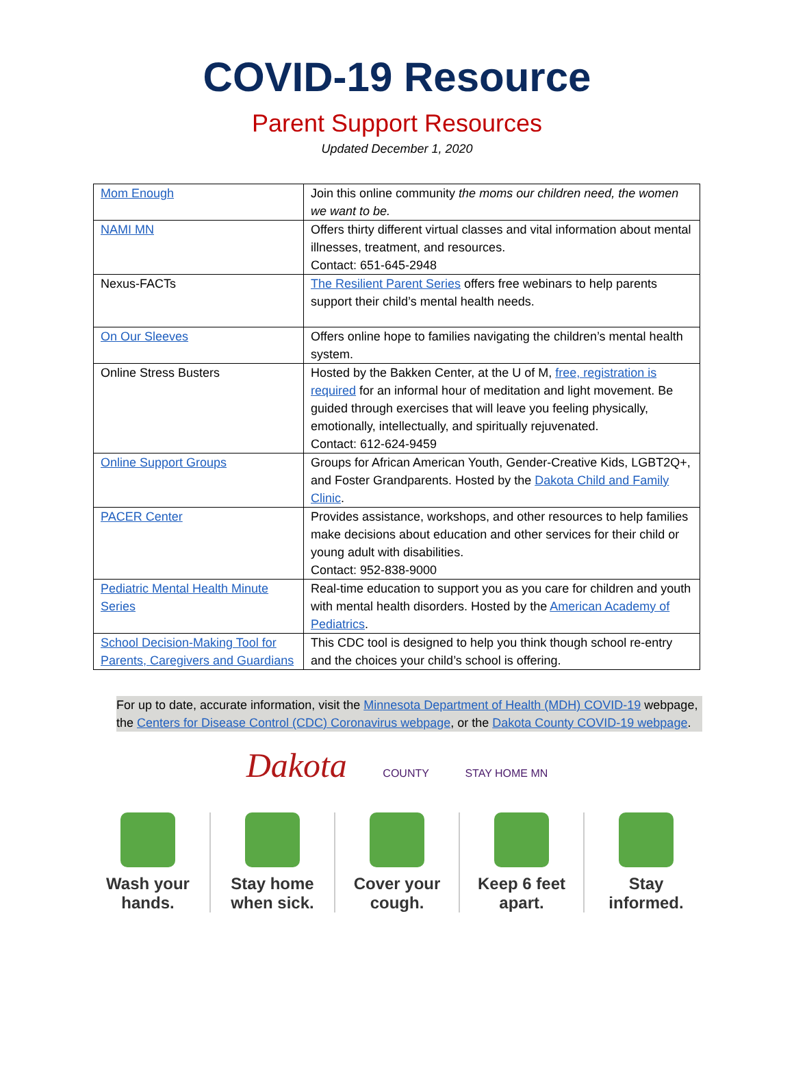COVID-19 Resource
Parent Support Resources
Updated December 1, 2020
| Mom Enough | Join this online community the moms our children need, the women we want to be. |
| NAMI MN | Offers thirty different virtual classes and vital information about mental illnesses, treatment, and resources. Contact: 651-645-2948 |
| Nexus-FACTs | The Resilient Parent Series offers free webinars to help parents support their child’s mental health needs. |
| On Our Sleeves | Offers online hope to families navigating the children’s mental health system. |
| Online Stress Busters | Hosted by the Bakken Center, at the U of M, free, registration is required for an informal hour of meditation and light movement. Be guided through exercises that will leave you feeling physically, emotionally, intellectually, and spiritually rejuvenated. Contact: 612-624-9459 |
| Online Support Groups | Groups for African American Youth, Gender-Creative Kids, LGBT2Q+, and Foster Grandparents. Hosted by the Dakota Child and Family Clinic . |
| PACER Center | Provides assistance, workshops, and other resources to help families make decisions about education and other services for their child or young adult with disabilities. Contact: 952-838-9000 |
| Pediatric Mental Health Minute Series | Real-time education to support you as you care for children and youth with mental health disorders. Hosted by the American Academy of Pediatrics . |
| School Decision-Making Tool for Parents, Caregivers and Guardians | This CDC tool is designed to help you think though school re-entry and the choices your child’s school is offering. |
For up to date, accurate information, visit the Minnesota Department of Health (MDH) COVID-19 webpage, the Centers for Disease Control (CDC) Coronavirus webpage, or the Dakota County COVID-19 webpage.
Dakota COUNTY STAY HOME MN
Wash your
hands.
Stay home
when sick.
Cover your
cough.
Keep 6 feet
apart.
Stay
informed.